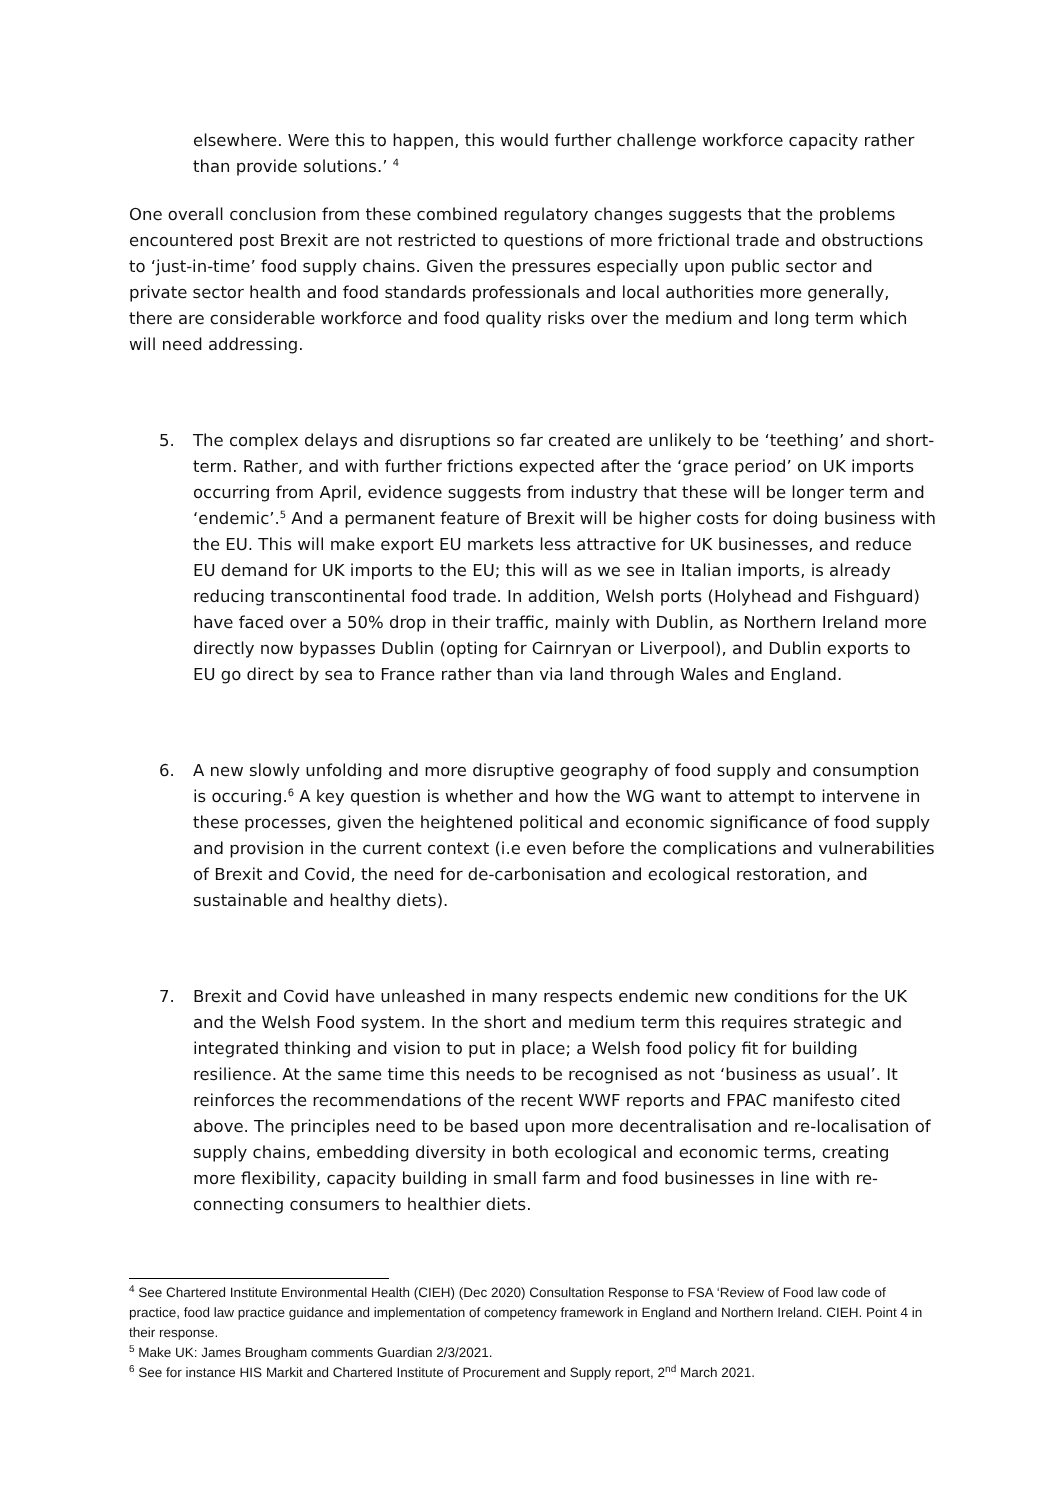elsewhere. Were this to happen, this would further challenge workforce capacity rather than provide solutions.’ <sup>4</sup>
One overall conclusion from these combined regulatory changes suggests that the problems encountered post Brexit are not restricted to questions of more frictional trade and obstructions to ‘just-in-time’ food supply chains. Given the pressures especially upon public sector and private sector health and food standards professionals and local authorities more generally, there are considerable workforce and food quality risks over the medium and long term which will need addressing.
5. The complex delays and disruptions so far created are unlikely to be ‘teething’ and short-term. Rather, and with further frictions expected after the ‘grace period’ on UK imports occurring from April, evidence suggests from industry that these will be longer term and ‘endemic’.<sup>5</sup> And a permanent feature of Brexit will be higher costs for doing business with the EU. This will make export EU markets less attractive for UK businesses, and reduce EU demand for UK imports to the EU; this will as we see in Italian imports, is already reducing transcontinental food trade. In addition, Welsh ports (Holyhead and Fishguard) have faced over a 50% drop in their traffic, mainly with Dublin, as Northern Ireland more directly now bypasses Dublin (opting for Cairnryan or Liverpool), and Dublin exports to EU go direct by sea to France rather than via land through Wales and England.
6. A new slowly unfolding and more disruptive geography of food supply and consumption is occuring.<sup>6</sup> A key question is whether and how the WG want to attempt to intervene in these processes, given the heightened political and economic significance of food supply and provision in the current context (i.e even before the complications and vulnerabilities of Brexit and Covid, the need for de-carbonisation and ecological restoration, and sustainable and healthy diets).
7. Brexit and Covid have unleashed in many respects endemic new conditions for the UK and the Welsh Food system. In the short and medium term this requires strategic and integrated thinking and vision to put in place; a Welsh food policy fit for building resilience. At the same time this needs to be recognised as not ‘business as usual’. It reinforces the recommendations of the recent WWF reports and FPAC manifesto cited above. The principles need to be based upon more decentralisation and re-localisation of supply chains, embedding diversity in both ecological and economic terms, creating more flexibility, capacity building in small farm and food businesses in line with re-connecting consumers to healthier diets.
<sup>4</sup> See Chartered Institute Environmental Health (CIEH) (Dec 2020) Consultation Response to FSA ‘Review of Food law code of practice, food law practice guidance and implementation of competency framework in England and Northern Ireland. CIEH. Point 4 in their response.
<sup>5</sup> Make UK: James Brougham comments Guardian 2/3/2021.
<sup>6</sup> See for instance HIS Markit and Chartered Institute of Procurement and Supply report, 2<sup>nd</sup> March 2021.